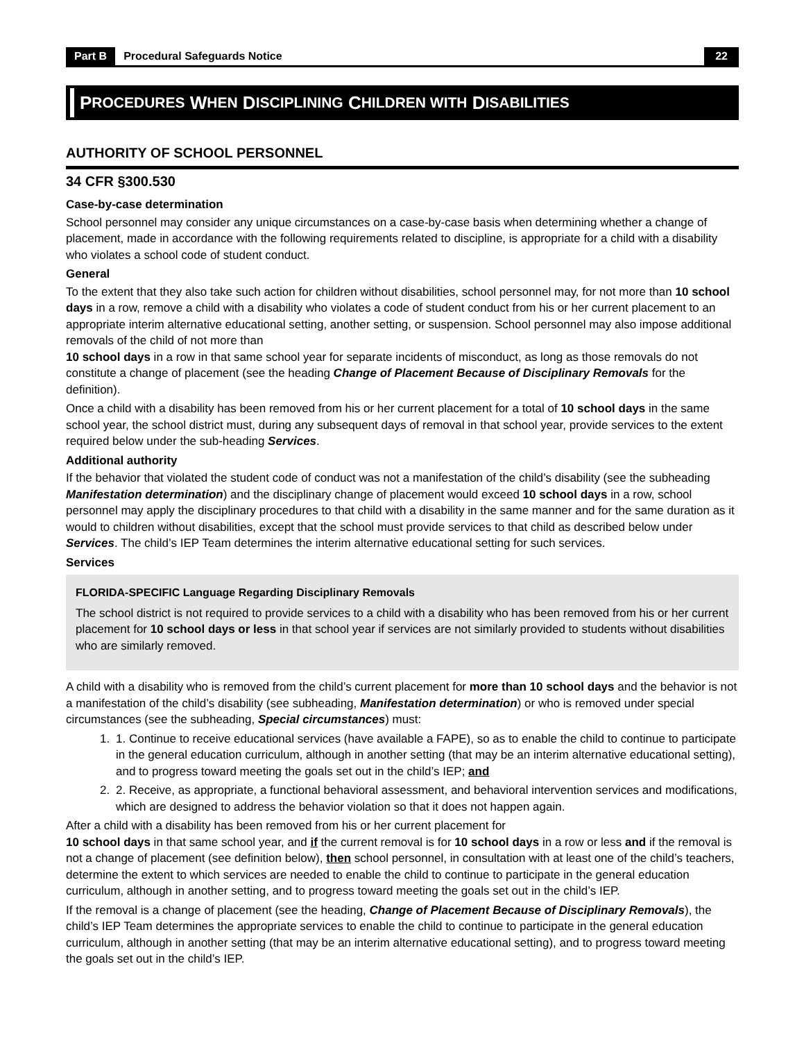Part B Procedural Safeguards Notice 22
P ROCEDURES W HEN D ISCIPLINING C HILDREN WITH D ISABILITIES
AUTHORITY OF SCHOOL PERSONNEL
34 CFR §300.530
Case-by-case determination
School personnel may consider any unique circumstances on a case-by-case basis when determining whether a change of placement, made in accordance with the following requirements related to discipline, is appropriate for a child with a disability who violates a school code of student conduct.
General
To the extent that they also take such action for children without disabilities, school personnel may, for not more than 10 school days in a row, remove a child with a disability who violates a code of student conduct from his or her current placement to an appropriate interim alternative educational setting, another setting, or suspension. School personnel may also impose additional removals of the child of not more than
10 school days in a row in that same school year for separate incidents of misconduct, as long as those removals do not constitute a change of placement (see the heading Change of Placement Because of Disciplinary Removals for the definition).
Once a child with a disability has been removed from his or her current placement for a total of 10 school days in the same school year, the school district must, during any subsequent days of removal in that school year, provide services to the extent required below under the sub-heading Services.
Additional authority
If the behavior that violated the student code of conduct was not a manifestation of the child’s disability (see the subheading Manifestation determination) and the disciplinary change of placement would exceed 10 school days in a row, school personnel may apply the disciplinary procedures to that child with a disability in the same manner and for the same duration as it would to children without disabilities, except that the school must provide services to that child as described below under Services. The child’s IEP Team determines the interim alternative educational setting for such services.
Services
FLORIDA-SPECIFIC Language Regarding Disciplinary Removals
The school district is not required to provide services to a child with a disability who has been removed from his or her current placement for 10 school days or less in that school year if services are not similarly provided to students without disabilities who are similarly removed.
A child with a disability who is removed from the child’s current placement for more than 10 school days and the behavior is not a manifestation of the child’s disability (see subheading, Manifestation determination) or who is removed under special circumstances (see the subheading, Special circumstances) must:
1. 1. Continue to receive educational services (have available a FAPE), so as to enable the child to continue to participate in the general education curriculum, although in another setting (that may be an interim alternative educational setting), and to progress toward meeting the goals set out in the child’s IEP; and
2. 2. Receive, as appropriate, a functional behavioral assessment, and behavioral intervention services and modifications, which are designed to address the behavior violation so that it does not happen again.
After a child with a disability has been removed from his or her current placement for
10 school days in that same school year, and if the current removal is for 10 school days in a row or less and if the removal is not a change of placement (see definition below), then school personnel, in consultation with at least one of the child’s teachers, determine the extent to which services are needed to enable the child to continue to participate in the general education curriculum, although in another setting, and to progress toward meeting the goals set out in the child’s IEP.
If the removal is a change of placement (see the heading, Change of Placement Because of Disciplinary Removals), the child’s IEP Team determines the appropriate services to enable the child to continue to participate in the general education curriculum, although in another setting (that may be an interim alternative educational setting), and to progress toward meeting the goals set out in the child’s IEP.